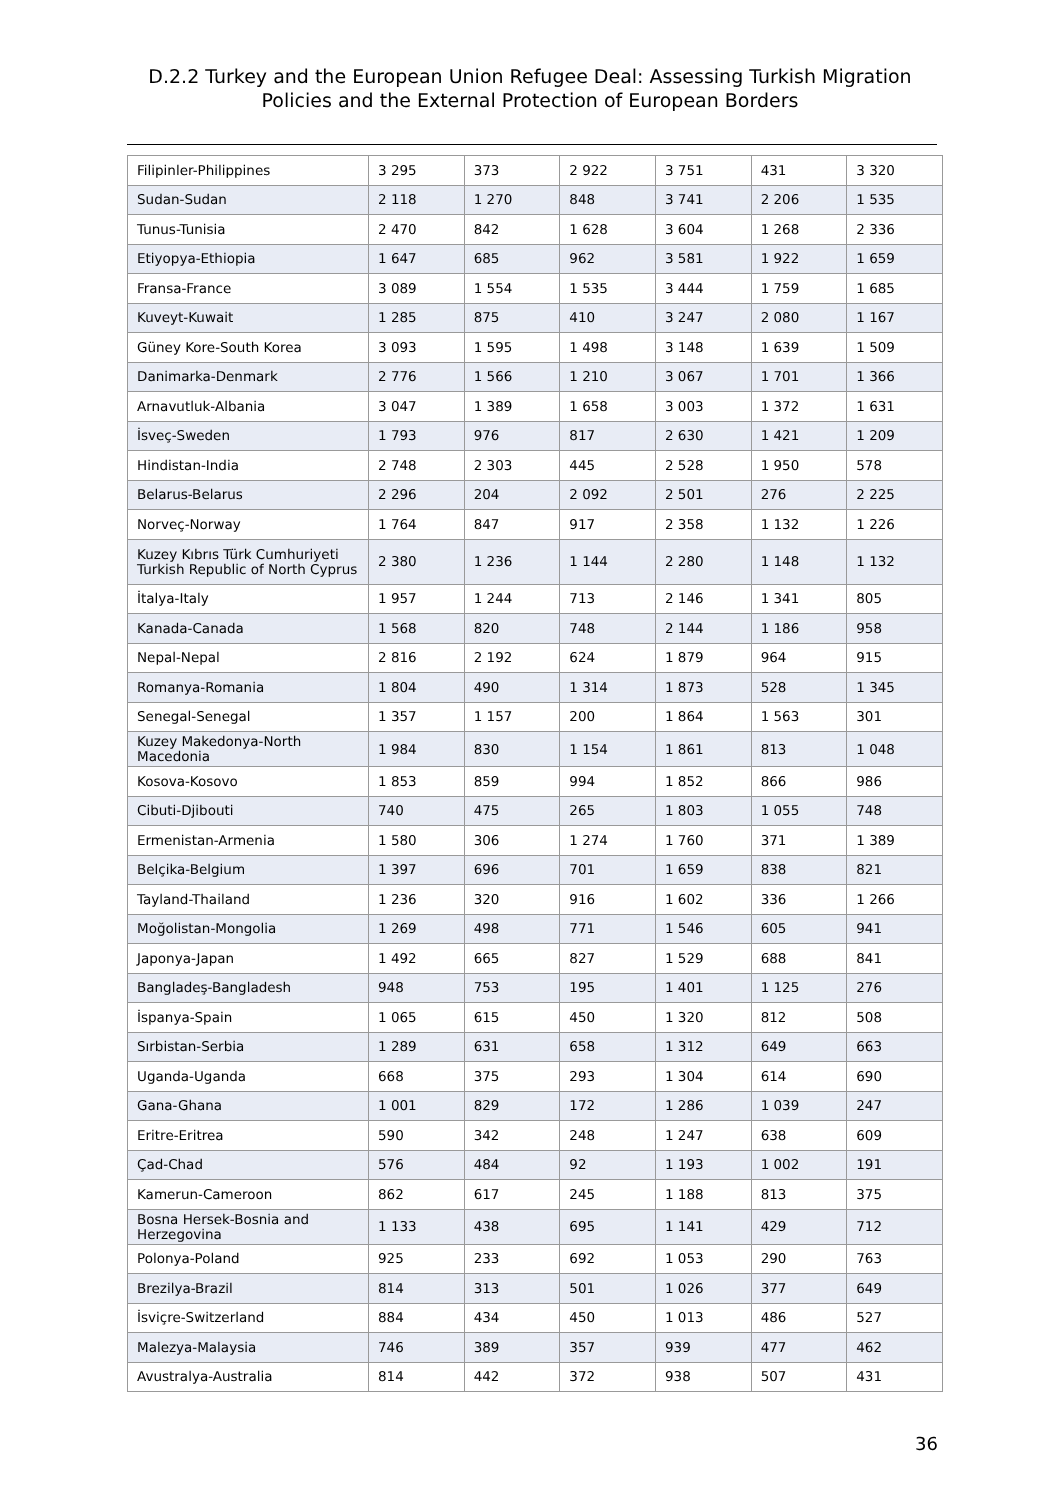D.2.2 Turkey and the European Union Refugee Deal: Assessing Turkish Migration
Policies and the External Protection of European Borders
| Filipinler-Philippines | 3 295 | 373 | 2 922 | 3 751 | 431 | 3 320 |
| Sudan-Sudan | 2 118 | 1 270 | 848 | 3 741 | 2 206 | 1 535 |
| Tunus-Tunisia | 2 470 | 842 | 1 628 | 3 604 | 1 268 | 2 336 |
| Etiyopya-Ethiopia | 1 647 | 685 | 962 | 3 581 | 1 922 | 1 659 |
| Fransa-France | 3 089 | 1 554 | 1 535 | 3 444 | 1 759 | 1 685 |
| Kuveyt-Kuwait | 1 285 | 875 | 410 | 3 247 | 2 080 | 1 167 |
| Güney Kore-South Korea | 3 093 | 1 595 | 1 498 | 3 148 | 1 639 | 1 509 |
| Danimarka-Denmark | 2 776 | 1 566 | 1 210 | 3 067 | 1 701 | 1 366 |
| Arnavutluk-Albania | 3 047 | 1 389 | 1 658 | 3 003 | 1 372 | 1 631 |
| İsveç-Sweden | 1 793 | 976 | 817 | 2 630 | 1 421 | 1 209 |
| Hindistan-India | 2 748 | 2 303 | 445 | 2 528 | 1 950 | 578 |
| Belarus-Belarus | 2 296 | 204 | 2 092 | 2 501 | 276 | 2 225 |
| Norveç-Norway | 1 764 | 847 | 917 | 2 358 | 1 132 | 1 226 |
| Kuzey Kıbrıs Türk Cumhuriyeti Turkish Republic of North Cyprus | 2 380 | 1 236 | 1 144 | 2 280 | 1 148 | 1 132 |
| İtalya-Italy | 1 957 | 1 244 | 713 | 2 146 | 1 341 | 805 |
| Kanada-Canada | 1 568 | 820 | 748 | 2 144 | 1 186 | 958 |
| Nepal-Nepal | 2 816 | 2 192 | 624 | 1 879 | 964 | 915 |
| Romanya-Romania | 1 804 | 490 | 1 314 | 1 873 | 528 | 1 345 |
| Senegal-Senegal | 1 357 | 1 157 | 200 | 1 864 | 1 563 | 301 |
| Kuzey Makedonya-North Macedonia | 1 984 | 830 | 1 154 | 1 861 | 813 | 1 048 |
| Kosova-Kosovo | 1 853 | 859 | 994 | 1 852 | 866 | 986 |
| Cibuti-Djibouti | 740 | 475 | 265 | 1 803 | 1 055 | 748 |
| Ermenistan-Armenia | 1 580 | 306 | 1 274 | 1 760 | 371 | 1 389 |
| Belçika-Belgium | 1 397 | 696 | 701 | 1 659 | 838 | 821 |
| Tayland-Thailand | 1 236 | 320 | 916 | 1 602 | 336 | 1 266 |
| Moğolistan-Mongolia | 1 269 | 498 | 771 | 1 546 | 605 | 941 |
| Japonya-Japan | 1 492 | 665 | 827 | 1 529 | 688 | 841 |
| Bangladeş-Bangladesh | 948 | 753 | 195 | 1 401 | 1 125 | 276 |
| İspanya-Spain | 1 065 | 615 | 450 | 1 320 | 812 | 508 |
| Sırbistan-Serbia | 1 289 | 631 | 658 | 1 312 | 649 | 663 |
| Uganda-Uganda | 668 | 375 | 293 | 1 304 | 614 | 690 |
| Gana-Ghana | 1 001 | 829 | 172 | 1 286 | 1 039 | 247 |
| Eritre-Eritrea | 590 | 342 | 248 | 1 247 | 638 | 609 |
| Çad-Chad | 576 | 484 | 92 | 1 193 | 1 002 | 191 |
| Kamerun-Cameroon | 862 | 617 | 245 | 1 188 | 813 | 375 |
| Bosna Hersek-Bosnia and Herzegovina | 1 133 | 438 | 695 | 1 141 | 429 | 712 |
| Polonya-Poland | 925 | 233 | 692 | 1 053 | 290 | 763 |
| Brezilya-Brazil | 814 | 313 | 501 | 1 026 | 377 | 649 |
| İsviçre-Switzerland | 884 | 434 | 450 | 1 013 | 486 | 527 |
| Malezya-Malaysia | 746 | 389 | 357 | 939 | 477 | 462 |
| Avustralya-Australia | 814 | 442 | 372 | 938 | 507 | 431 |
36